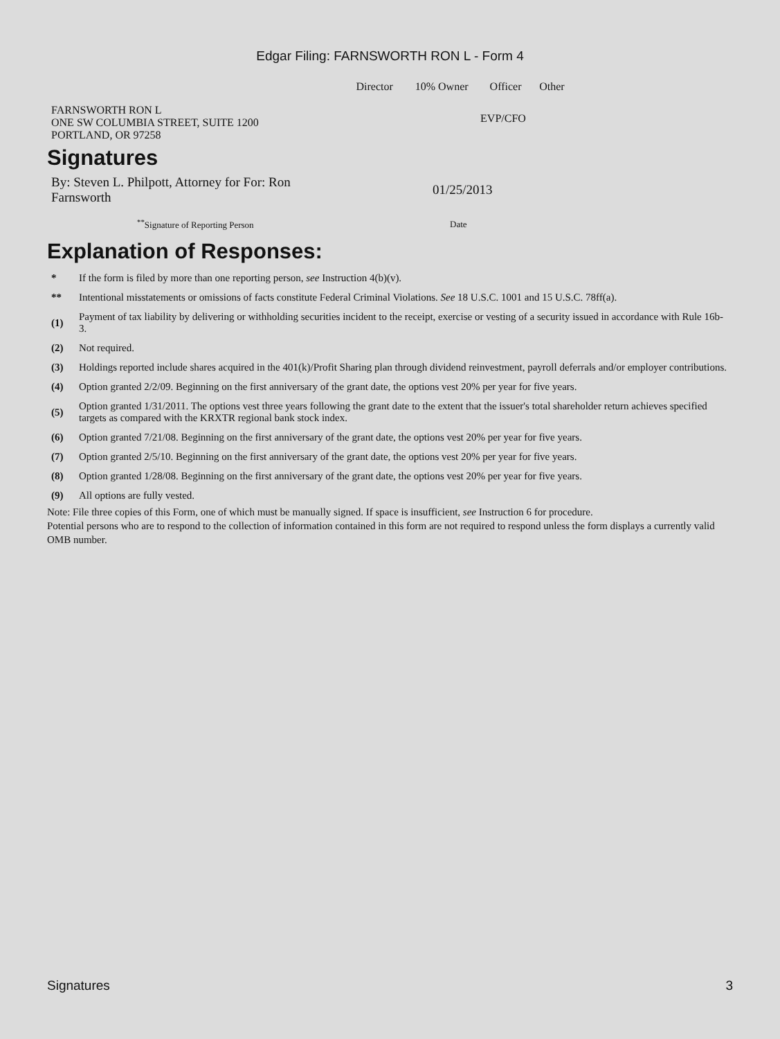Edgar Filing: FARNSWORTH RON L - Form 4
| | Director | 10% Owner | Officer | Other |
| --- | --- | --- | --- | --- |
| FARNSWORTH RON L ONE SW COLUMBIA STREET, SUITE 1200 PORTLAND, OR 97258 | | | EVP/CFO | |
Signatures
| By: Steven L. Philpott, Attorney for For: Ron Farnsworth | 01/25/2013 |
| <sup>**</sup> Signature of Reporting Person | Date |
Explanation of Responses:
| * | If the form is filed by more than one reporting person, see Instruction 4(b)(v). |
| ** | Intentional misstatements or omissions of facts constitute Federal Criminal Violations. See 18 U.S.C. 1001 and 15 U.S.C. 78ff(a). |
| (1) | Payment of tax liability by delivering or withholding securities incident to the receipt, exercise or vesting of a security issued in accordance with Rule 16b-3. |
| (2) | Not required. |
| (3) | Holdings reported include shares acquired in the 401(k)/Profit Sharing plan through dividend reinvestment, payroll deferrals and/or employer contributions. |
| (4) | Option granted 2/2/09. Beginning on the first anniversary of the grant date, the options vest 20% per year for five years. |
| (5) | Option granted 1/31/2011. The options vest three years following the grant date to the extent that the issuer's total shareholder return achieves specified targets as compared with the KRXTR regional bank stock index. |
| (6) | Option granted 7/21/08. Beginning on the first anniversary of the grant date, the options vest 20% per year for five years. |
| (7) | Option granted 2/5/10. Beginning on the first anniversary of the grant date, the options vest 20% per year for five years. |
| (8) | Option granted 1/28/08. Beginning on the first anniversary of the grant date, the options vest 20% per year for five years. |
| (9) | All options are fully vested. |
Note: File three copies of this Form, one of which must be manually signed. If space is insufficient, see Instruction 6 for procedure.
Potential persons who are to respond to the collection of information contained in this form are not required to respond unless the form displays a currently valid OMB number.
Signatures 3